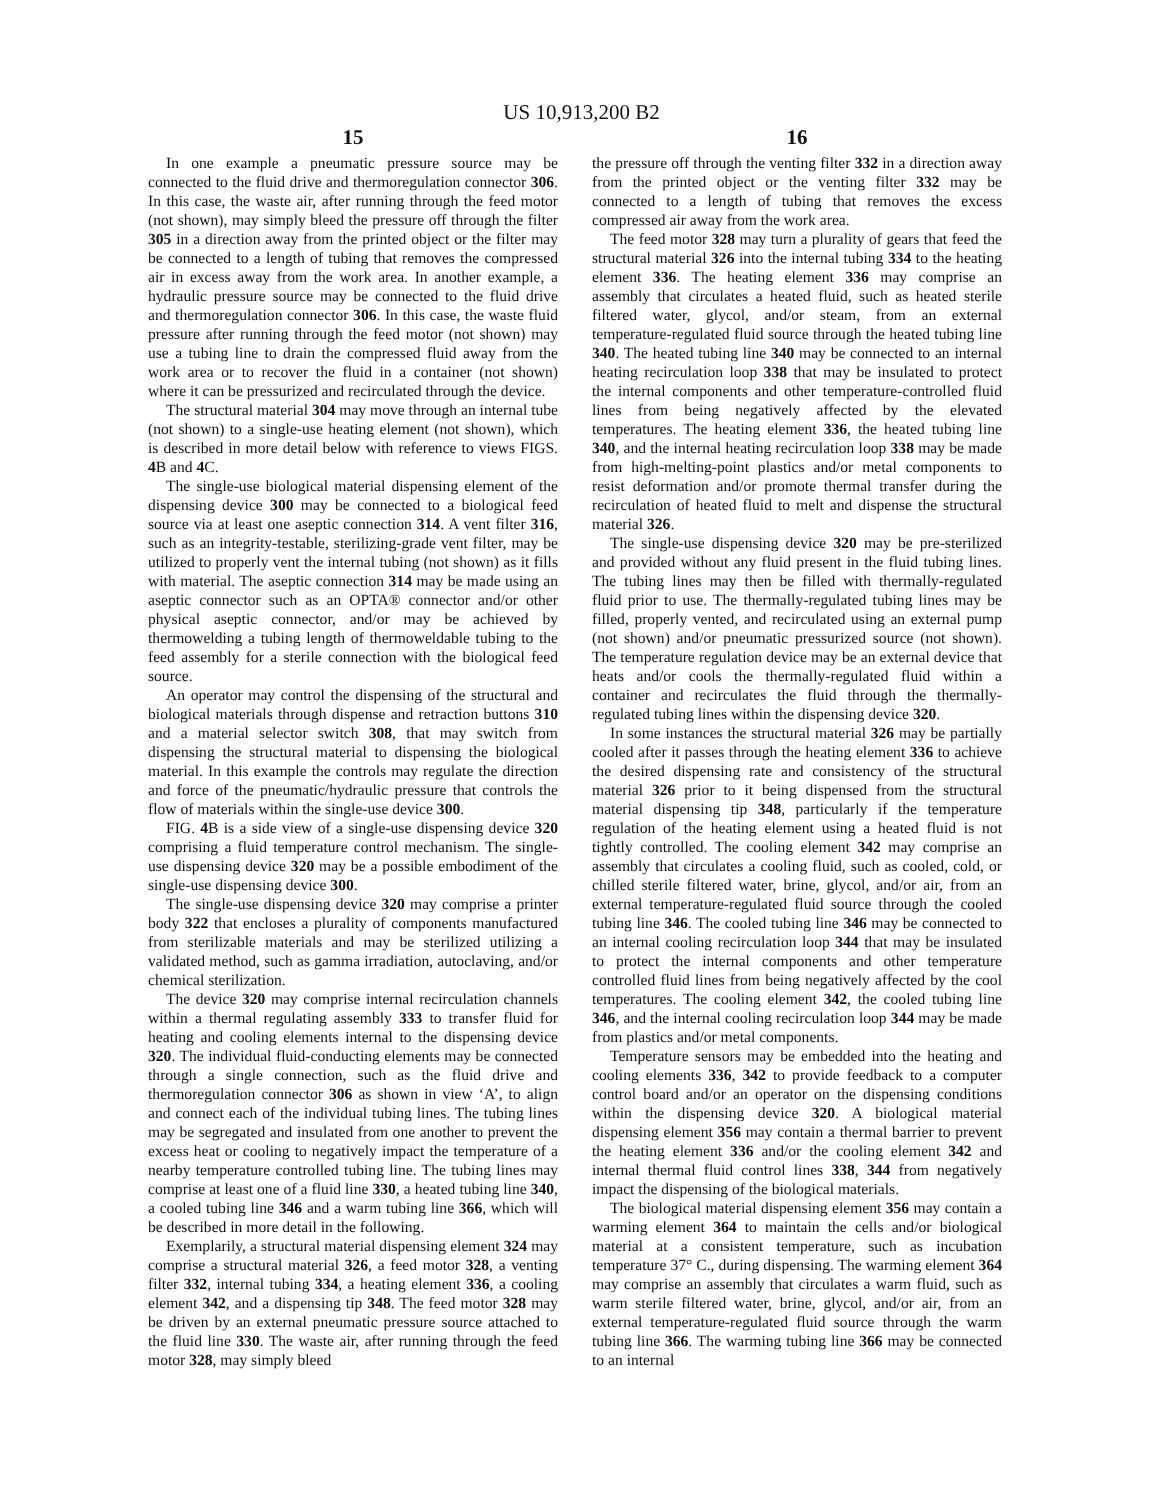US 10,913,200 B2
15
In one example a pneumatic pressure source may be connected to the fluid drive and thermoregulation connector 306. In this case, the waste air, after running through the feed motor (not shown), may simply bleed the pressure off through the filter 305 in a direction away from the printed object or the filter may be connected to a length of tubing that removes the compressed air in excess away from the work area. In another example, a hydraulic pressure source may be connected to the fluid drive and thermoregulation connector 306. In this case, the waste fluid pressure after running through the feed motor (not shown) may use a tubing line to drain the compressed fluid away from the work area or to recover the fluid in a container (not shown) where it can be pressurized and recirculated through the device.
The structural material 304 may move through an internal tube (not shown) to a single-use heating element (not shown), which is described in more detail below with reference to views FIGS. 4 B and 4 C.
The single-use biological material dispensing element of the dispensing device 300 may be connected to a biological feed source via at least one aseptic connection 314. A vent filter 316, such as an integrity-testable, sterilizing-grade vent filter, may be utilized to properly vent the internal tubing (not shown) as it fills with material. The aseptic connection 314 may be made using an aseptic connector such as an OPTA® connector and/or other physical aseptic connector, and/or may be achieved by thermowelding a tubing length of thermoweldable tubing to the feed assembly for a sterile connection with the biological feed source.
An operator may control the dispensing of the structural and biological materials through dispense and retraction buttons 310 and a material selector switch 308, that may switch from dispensing the structural material to dispensing the biological material. In this example the controls may regulate the direction and force of the pneumatic/hydraulic pressure that controls the flow of materials within the single-use device 300.
FIG. 4 B is a side view of a single-use dispensing device 320 comprising a fluid temperature control mechanism. The single-use dispensing device 320 may be a possible embodiment of the single-use dispensing device 300.
The single-use dispensing device 320 may comprise a printer body 322 that encloses a plurality of components manufactured from sterilizable materials and may be sterilized utilizing a validated method, such as gamma irradiation, autoclaving, and/or chemical sterilization.
The device 320 may comprise internal recirculation channels within a thermal regulating assembly 333 to transfer fluid for heating and cooling elements internal to the dispensing device 320. The individual fluid-conducting elements may be connected through a single connection, such as the fluid drive and thermoregulation connector 306 as shown in view ‘A’, to align and connect each of the individual tubing lines. The tubing lines may be segregated and insulated from one another to prevent the excess heat or cooling to negatively impact the temperature of a nearby temperature controlled tubing line. The tubing lines may comprise at least one of a fluid line 330, a heated tubing line 340, a cooled tubing line 346 and a warm tubing line 366, which will be described in more detail in the following.
Exemplarily, a structural material dispensing element 324 may comprise a structural material 326, a feed motor 328, a venting filter 332, internal tubing 334, a heating element 336, a cooling element 342, and a dispensing tip 348. The feed motor 328 may be driven by an external pneumatic pressure source attached to the fluid line 330. The waste air, after running through the feed motor 328, may simply bleed
16
the pressure off through the venting filter 332 in a direction away from the printed object or the venting filter 332 may be connected to a length of tubing that removes the excess compressed air away from the work area.
The feed motor 328 may turn a plurality of gears that feed the structural material 326 into the internal tubing 334 to the heating element 336. The heating element 336 may comprise an assembly that circulates a heated fluid, such as heated sterile filtered water, glycol, and/or steam, from an external temperature-regulated fluid source through the heated tubing line 340. The heated tubing line 340 may be connected to an internal heating recirculation loop 338 that may be insulated to protect the internal components and other temperature-controlled fluid lines from being negatively affected by the elevated temperatures. The heating element 336, the heated tubing line 340, and the internal heating recirculation loop 338 may be made from high-melting-point plastics and/or metal components to resist deformation and/or promote thermal transfer during the recirculation of heated fluid to melt and dispense the structural material 326.
The single-use dispensing device 320 may be pre-sterilized and provided without any fluid present in the fluid tubing lines. The tubing lines may then be filled with thermally-regulated fluid prior to use. The thermally-regulated tubing lines may be filled, properly vented, and recirculated using an external pump (not shown) and/or pneumatic pressurized source (not shown). The temperature regulation device may be an external device that heats and/or cools the thermally-regulated fluid within a container and recirculates the fluid through the thermally-regulated tubing lines within the dispensing device 320.
In some instances the structural material 326 may be partially cooled after it passes through the heating element 336 to achieve the desired dispensing rate and consistency of the structural material 326 prior to it being dispensed from the structural material dispensing tip 348, particularly if the temperature regulation of the heating element using a heated fluid is not tightly controlled. The cooling element 342 may comprise an assembly that circulates a cooling fluid, such as cooled, cold, or chilled sterile filtered water, brine, glycol, and/or air, from an external temperature-regulated fluid source through the cooled tubing line 346. The cooled tubing line 346 may be connected to an internal cooling recirculation loop 344 that may be insulated to protect the internal components and other temperature controlled fluid lines from being negatively affected by the cool temperatures. The cooling element 342, the cooled tubing line 346, and the internal cooling recirculation loop 344 may be made from plastics and/or metal components.
Temperature sensors may be embedded into the heating and cooling elements 336, 342 to provide feedback to a computer control board and/or an operator on the dispensing conditions within the dispensing device 320. A biological material dispensing element 356 may contain a thermal barrier to prevent the heating element 336 and/or the cooling element 342 and internal thermal fluid control lines 338, 344 from negatively impact the dispensing of the biological materials.
The biological material dispensing element 356 may contain a warming element 364 to maintain the cells and/or biological material at a consistent temperature, such as incubation temperature 37° C., during dispensing. The warming element 364 may comprise an assembly that circulates a warm fluid, such as warm sterile filtered water, brine, glycol, and/or air, from an external temperature-regulated fluid source through the warm tubing line 366. The warming tubing line 366 may be connected to an internal